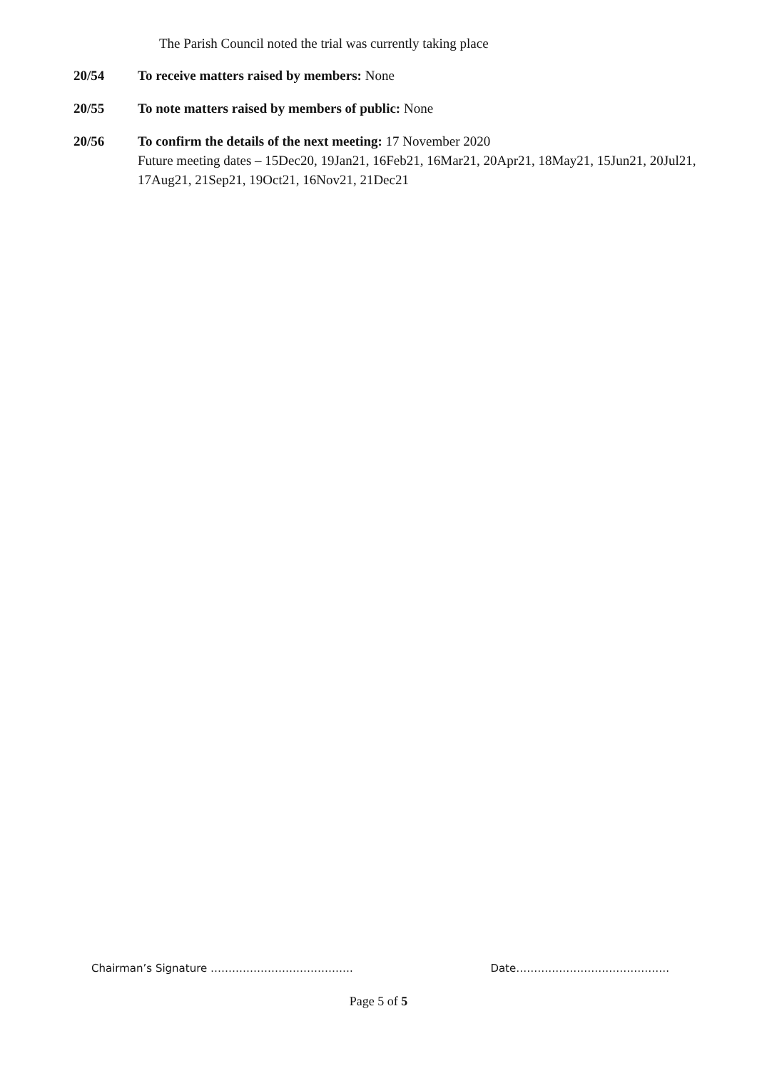The Parish Council noted the trial was currently taking place
20/54 To receive matters raised by members: None
20/55 To note matters raised by members of public: None
20/56 To confirm the details of the next meeting: 17 November 2020
Future meeting dates – 15Dec20, 19Jan21, 16Feb21, 16Mar21, 20Apr21, 18May21, 15Jun21, 20Jul21, 17Aug21, 21Sep21, 19Oct21, 16Nov21, 21Dec21
Chairman’s Signature …………………………………. Date…………………………………….
Page 5 of 5